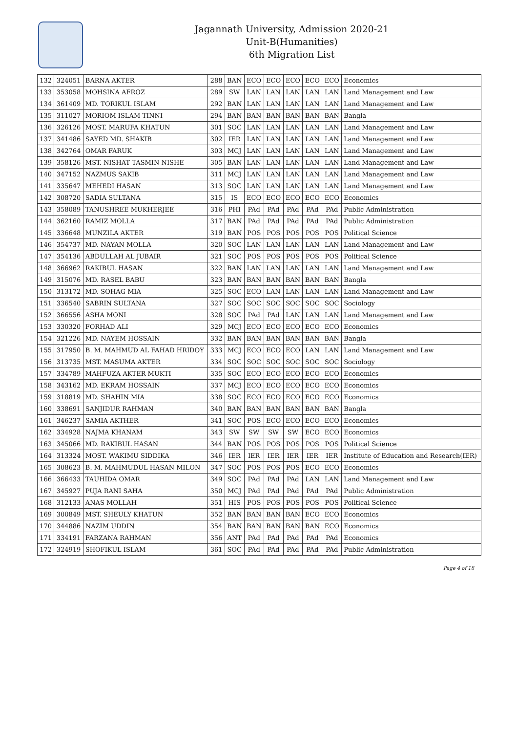Jagannath University, Admission 2020-21
Unit-B(Humanities)
6th Migration List
| 132 | 324051 | BARNA AKTER | 288 | BAN | ECO | ECO | ECO | ECO | ECO | Economics |
| 133 | 353058 | MOHSINA AFROZ | 289 | SW | LAN | LAN | LAN | LAN | LAN | Land Management and Law |
| 134 | 361409 | MD. TORIKUL ISLAM | 292 | BAN | LAN | LAN | LAN | LAN | LAN | Land Management and Law |
| 135 | 311027 | MORIOM ISLAM TINNI | 294 | BAN | BAN | BAN | BAN | BAN | BAN | Bangla |
| 136 | 326126 | MOST. MARUFA KHATUN | 301 | SOC | LAN | LAN | LAN | LAN | LAN | Land Management and Law |
| 137 | 341486 | SAYED MD. SHAKIB | 302 | IER | LAN | LAN | LAN | LAN | LAN | Land Management and Law |
| 138 | 342764 | OMAR FARUK | 303 | MCJ | LAN | LAN | LAN | LAN | LAN | Land Management and Law |
| 139 | 358126 | MST. NISHAT TASMIN NISHE | 305 | BAN | LAN | LAN | LAN | LAN | LAN | Land Management and Law |
| 140 | 347152 | NAZMUS SAKIB | 311 | MCJ | LAN | LAN | LAN | LAN | LAN | Land Management and Law |
| 141 | 335647 | MEHEDI HASAN | 313 | SOC | LAN | LAN | LAN | LAN | LAN | Land Management and Law |
| 142 | 308720 | SADIA SULTANA | 315 | IS | ECO | ECO | ECO | ECO | ECO | Economics |
| 143 | 358089 | TANUSHREE MUKHERJEE | 316 | PHI | PAd | PAd | PAd | PAd | PAd | Public Administration |
| 144 | 362160 | RAMIZ MOLLA | 317 | BAN | PAd | PAd | PAd | PAd | PAd | Public Administration |
| 145 | 336648 | MUNZILA AKTER | 319 | BAN | POS | POS | POS | POS | POS | Political Science |
| 146 | 354737 | MD. NAYAN MOLLA | 320 | SOC | LAN | LAN | LAN | LAN | LAN | Land Management and Law |
| 147 | 354136 | ABDULLAH AL JUBAIR | 321 | SOC | POS | POS | POS | POS | POS | Political Science |
| 148 | 366962 | RAKIBUL HASAN | 322 | BAN | LAN | LAN | LAN | LAN | LAN | Land Management and Law |
| 149 | 315076 | MD. RASEL BABU | 323 | BAN | BAN | BAN | BAN | BAN | BAN | Bangla |
| 150 | 313172 | MD. SOHAG MIA | 325 | SOC | ECO | LAN | LAN | LAN | LAN | Land Management and Law |
| 151 | 336540 | SABRIN SULTANA | 327 | SOC | SOC | SOC | SOC | SOC | SOC | Sociology |
| 152 | 366556 | ASHA MONI | 328 | SOC | PAd | PAd | LAN | LAN | LAN | Land Management and Law |
| 153 | 330320 | FORHAD ALI | 329 | MCJ | ECO | ECO | ECO | ECO | ECO | Economics |
| 154 | 321226 | MD. NAYEM HOSSAIN | 332 | BAN | BAN | BAN | BAN | BAN | BAN | Bangla |
| 155 | 317950 | B. M. MAHMUD AL FAHAD HRIDOY | 333 | MCJ | ECO | ECO | ECO | LAN | LAN | Land Management and Law |
| 156 | 313735 | MST. MASUMA AKTER | 334 | SOC | SOC | SOC | SOC | SOC | SOC | Sociology |
| 157 | 334789 | MAHFUZA AKTER MUKTI | 335 | SOC | ECO | ECO | ECO | ECO | ECO | Economics |
| 158 | 343162 | MD. EKRAM HOSSAIN | 337 | MCJ | ECO | ECO | ECO | ECO | ECO | Economics |
| 159 | 318819 | MD. SHAHIN MIA | 338 | SOC | ECO | ECO | ECO | ECO | ECO | Economics |
| 160 | 338691 | SANJIDUR RAHMAN | 340 | BAN | BAN | BAN | BAN | BAN | BAN | Bangla |
| 161 | 346237 | SAMIA AKTHER | 341 | SOC | POS | ECO | ECO | ECO | ECO | Economics |
| 162 | 334928 | NAJMA KHANAM | 343 | SW | SW | SW | SW | ECO | ECO | Economics |
| 163 | 345066 | MD. RAKIBUL HASAN | 344 | BAN | POS | POS | POS | POS | POS | Political Science |
| 164 | 313324 | MOST. WAKIMU SIDDIKA | 346 | IER | IER | IER | IER | IER | IER | Institute of Education and Research(IER) |
| 165 | 308623 | B. M. MAHMUDUL HASAN MILON | 347 | SOC | POS | POS | POS | ECO | ECO | Economics |
| 166 | 366433 | TAUHIDA OMAR | 349 | SOC | PAd | PAd | PAd | LAN | LAN | Land Management and Law |
| 167 | 345927 | PUJA RANI SAHA | 350 | MCJ | PAd | PAd | PAd | PAd | PAd | Public Administration |
| 168 | 312133 | ANAS MOLLAH | 351 | HIS | POS | POS | POS | POS | POS | Political Science |
| 169 | 300849 | MST. SHEULY KHATUN | 352 | BAN | BAN | BAN | BAN | ECO | ECO | Economics |
| 170 | 344886 | NAZIM UDDIN | 354 | BAN | BAN | BAN | BAN | BAN | ECO | Economics |
| 171 | 334191 | FARZANA RAHMAN | 356 | ANT | PAd | PAd | PAd | PAd | PAd | Economics |
| 172 | 324919 | SHOFIKUL ISLAM | 361 | SOC | PAd | PAd | PAd | PAd | PAd | Public Administration |
Page 4 of 18